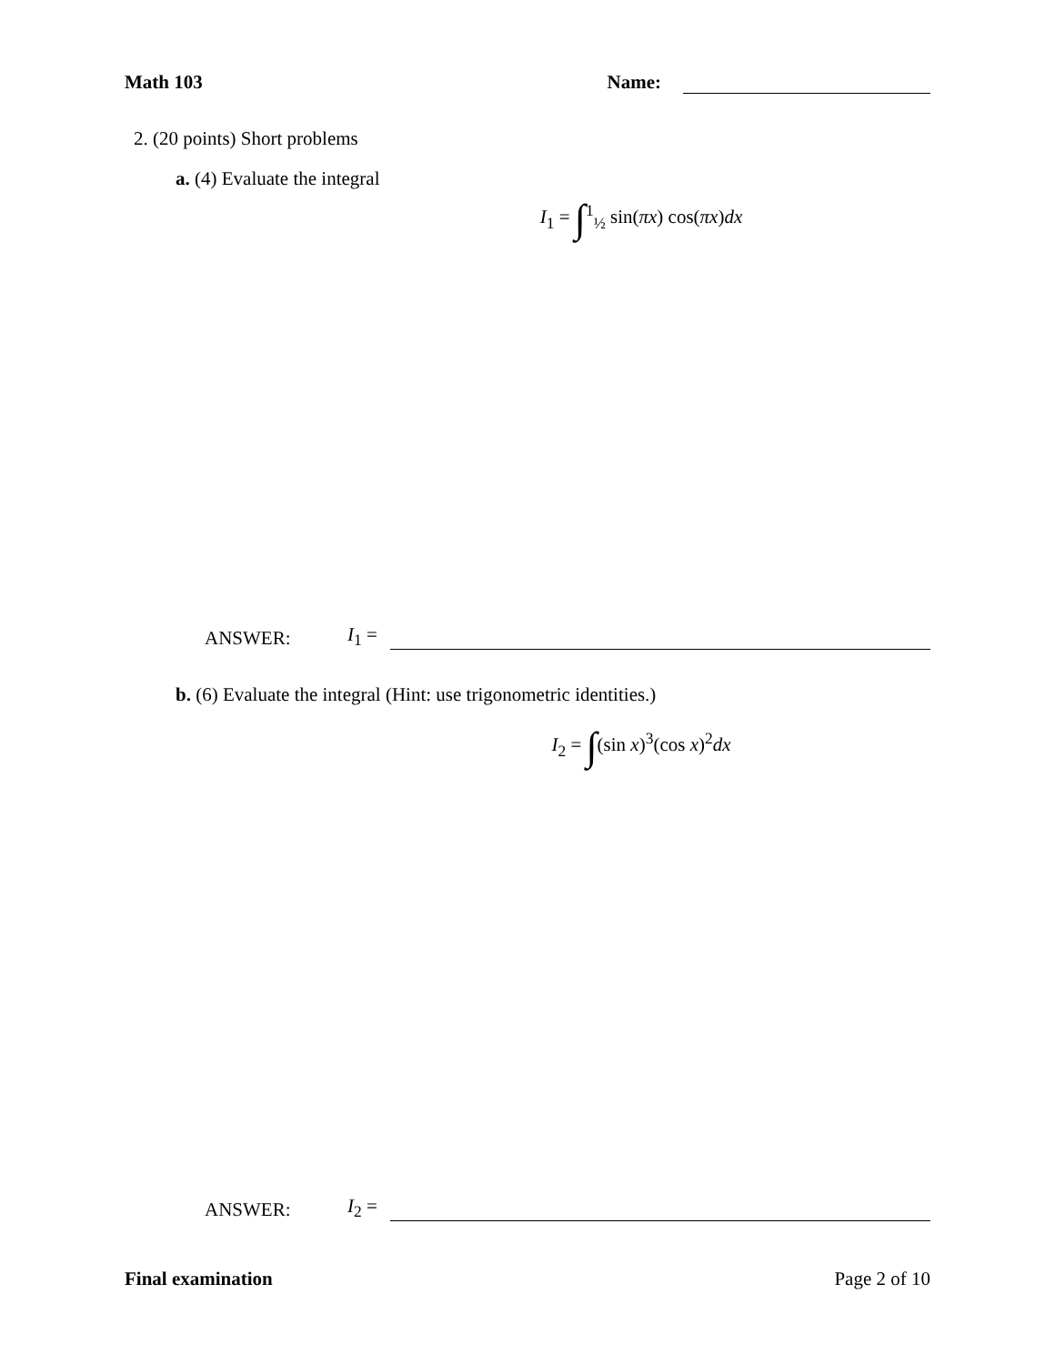Math 103 Name:
2. (20 points) Short problems
a. (4) Evaluate the integral
I<sub>1</sub> = ∫<sup>1</sup><sub>½</sub> sin(πx) cos(πx)dx
ANSWER: I<sub>1</sub> =
b. (6) Evaluate the integral (Hint: use trigonometric identities.)
I<sub>2</sub> = ∫(sin x)<sup>3</sup>(cos x)<sup>2</sup>dx
ANSWER: I<sub>2</sub> =
Final examination Page 2 of 10